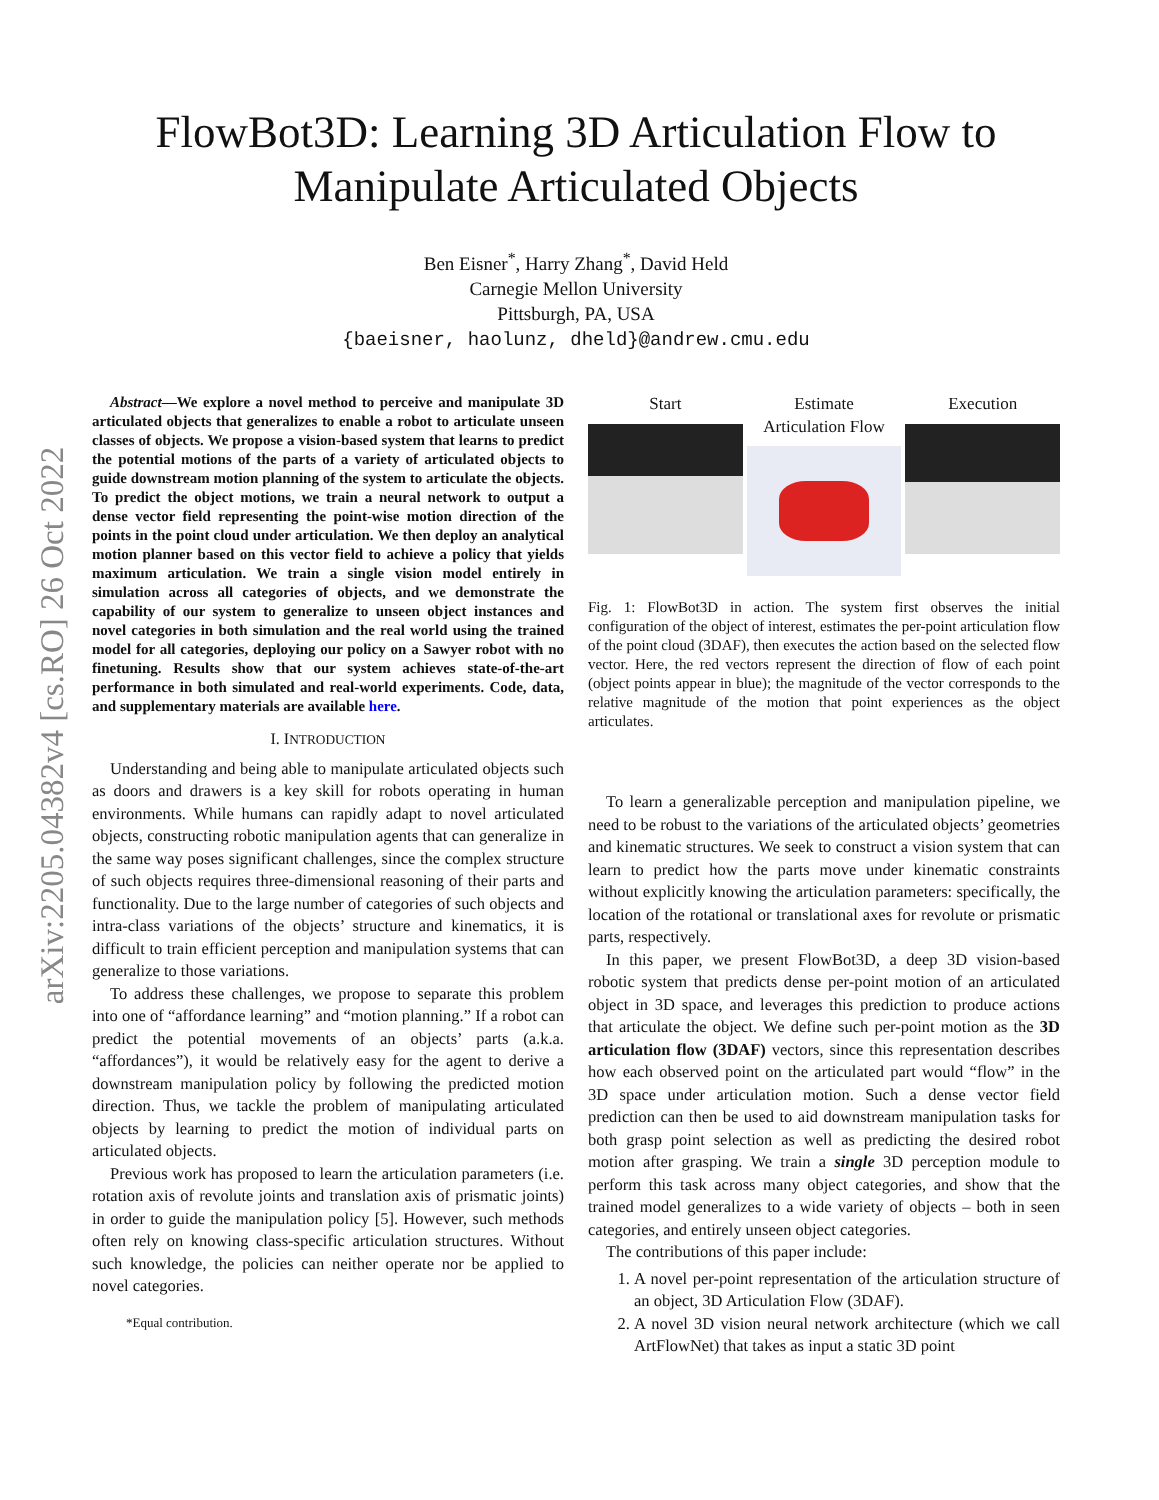arXiv:2205.04382v4 [cs.RO] 26 Oct 2022
FlowBot3D: Learning 3D Articulation Flow to
Manipulate Articulated Objects
Ben Eisner<sup>*</sup>, Harry Zhang<sup>*</sup>, David Held
Carnegie Mellon University
Pittsburgh, PA, USA
{baeisner, haolunz, dheld}@andrew.cmu.edu
Abstract—We explore a novel method to perceive and manipulate 3D articulated objects that generalizes to enable a robot to articulate unseen classes of objects. We propose a vision-based system that learns to predict the potential motions of the parts of a variety of articulated objects to guide downstream motion planning of the system to articulate the objects. To predict the object motions, we train a neural network to output a dense vector field representing the point-wise motion direction of the points in the point cloud under articulation. We then deploy an analytical motion planner based on this vector field to achieve a policy that yields maximum articulation. We train a single vision model entirely in simulation across all categories of objects, and we demonstrate the capability of our system to generalize to unseen object instances and novel categories in both simulation and the real world using the trained model for all categories, deploying our policy on a Sawyer robot with no finetuning. Results show that our system achieves state-of-the-art performance in both simulated and real-world experiments. Code, data, and supplementary materials are available here.
I. INTRODUCTION
Understanding and being able to manipulate articulated objects such as doors and drawers is a key skill for robots operating in human environments. While humans can rapidly adapt to novel articulated objects, constructing robotic manipulation agents that can generalize in the same way poses significant challenges, since the complex structure of such objects requires three-dimensional reasoning of their parts and functionality. Due to the large number of categories of such objects and intra-class variations of the objects’ structure and kinematics, it is difficult to train efficient perception and manipulation systems that can generalize to those variations.
To address these challenges, we propose to separate this problem into one of “affordance learning” and “motion planning.” If a robot can predict the potential movements of an objects’ parts (a.k.a. “affordances”), it would be relatively easy for the agent to derive a downstream manipulation policy by following the predicted motion direction. Thus, we tackle the problem of manipulating articulated objects by learning to predict the motion of individual parts on articulated objects.
Previous work has proposed to learn the articulation parameters (i.e. rotation axis of revolute joints and translation axis of prismatic joints) in order to guide the manipulation policy [5]. However, such methods often rely on knowing class-specific articulation structures. Without such knowledge, the policies can neither operate nor be applied to novel categories.
*Equal contribution.
Start Estimate
Articulation Flow
Execution
Fig. 1: FlowBot3D in action. The system first observes the initial configuration of the object of interest, estimates the per-point articulation flow of the point cloud (3DAF), then executes the action based on the selected flow vector. Here, the red vectors represent the direction of flow of each point (object points appear in blue); the magnitude of the vector corresponds to the relative magnitude of the motion that point experiences as the object articulates.
To learn a generalizable perception and manipulation pipeline, we need to be robust to the variations of the articulated objects’ geometries and kinematic structures. We seek to construct a vision system that can learn to predict how the parts move under kinematic constraints without explicitly knowing the articulation parameters: specifically, the location of the rotational or translational axes for revolute or prismatic parts, respectively.
In this paper, we present FlowBot3D, a deep 3D vision-based robotic system that predicts dense per-point motion of an articulated object in 3D space, and leverages this prediction to produce actions that articulate the object. We define such per-point motion as the 3D articulation flow (3DAF) vectors, since this representation describes how each observed point on the articulated part would “flow” in the 3D space under articulation motion. Such a dense vector field prediction can then be used to aid downstream manipulation tasks for both grasp point selection as well as predicting the desired robot motion after grasping. We train a single 3D perception module to perform this task across many object categories, and show that the trained model generalizes to a wide variety of objects – both in seen categories, and entirely unseen object categories.
The contributions of this paper include:
1. A novel per-point representation of the articulation structure of an object, 3D Articulation Flow (3DAF).
2. A novel 3D vision neural network architecture (which we call ArtFlowNet) that takes as input a static 3D point